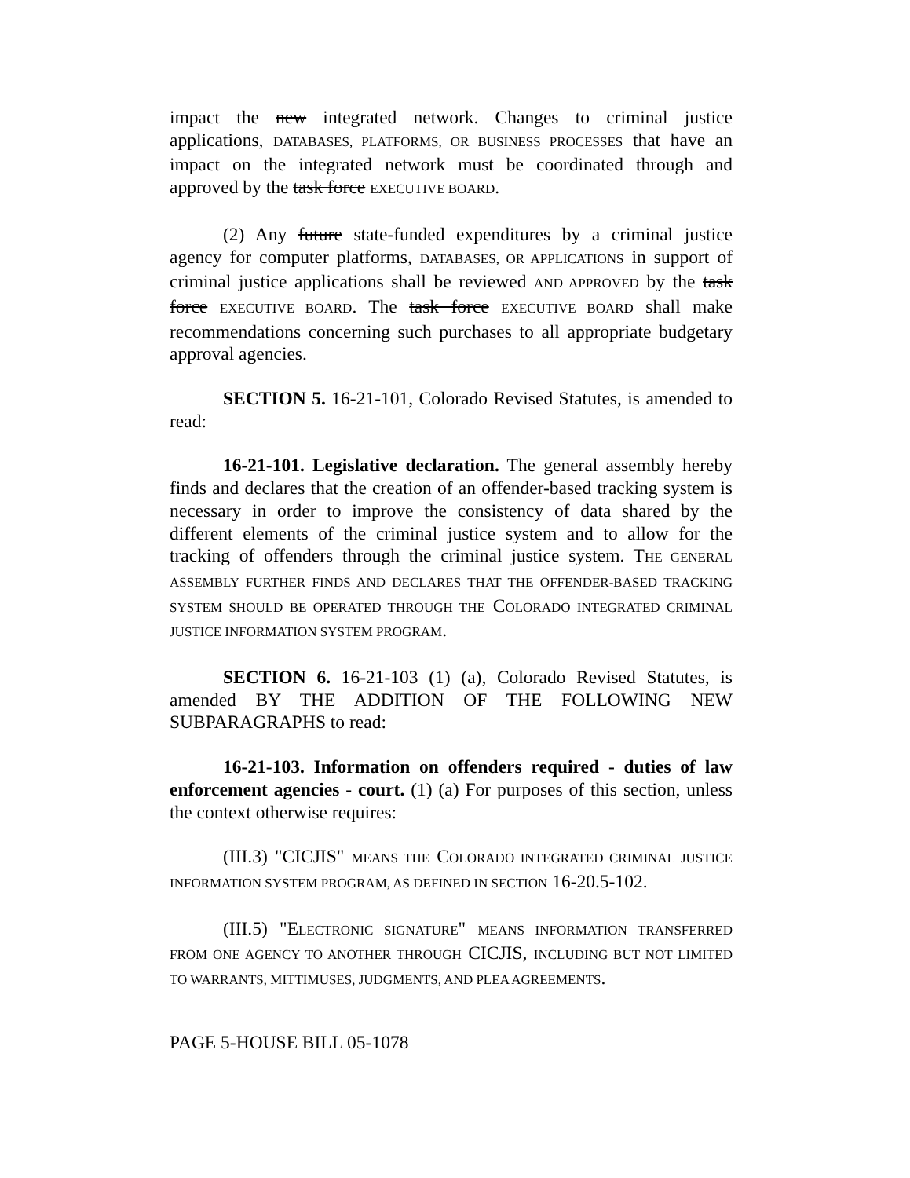impact the new integrated network. Changes to criminal justice applications, DATABASES, PLATFORMS, OR BUSINESS PROCESSES that have an impact on the integrated network must be coordinated through and approved by the task force EXECUTIVE BOARD.
(2) Any future state-funded expenditures by a criminal justice agency for computer platforms, DATABASES, OR APPLICATIONS in support of criminal justice applications shall be reviewed AND APPROVED by the task force EXECUTIVE BOARD. The task force EXECUTIVE BOARD shall make recommendations concerning such purchases to all appropriate budgetary approval agencies.
SECTION 5. 16-21-101, Colorado Revised Statutes, is amended to read:
16-21-101. Legislative declaration. The general assembly hereby finds and declares that the creation of an offender-based tracking system is necessary in order to improve the consistency of data shared by the different elements of the criminal justice system and to allow for the tracking of offenders through the criminal justice system. THE GENERAL ASSEMBLY FURTHER FINDS AND DECLARES THAT THE OFFENDER-BASED TRACKING SYSTEM SHOULD BE OPERATED THROUGH THE COLORADO INTEGRATED CRIMINAL JUSTICE INFORMATION SYSTEM PROGRAM.
SECTION 6. 16-21-103 (1) (a), Colorado Revised Statutes, is amended BY THE ADDITION OF THE FOLLOWING NEW SUBPARAGRAPHS to read:
16-21-103. Information on offenders required - duties of law enforcement agencies - court. (1) (a) For purposes of this section, unless the context otherwise requires:
(III.3) "CICJIS" MEANS THE COLORADO INTEGRATED CRIMINAL JUSTICE INFORMATION SYSTEM PROGRAM, AS DEFINED IN SECTION 16-20.5-102.
(III.5) "ELECTRONIC SIGNATURE" MEANS INFORMATION TRANSFERRED FROM ONE AGENCY TO ANOTHER THROUGH CICJIS, INCLUDING BUT NOT LIMITED TO WARRANTS, MITTIMUSES, JUDGMENTS, AND PLEA AGREEMENTS.
PAGE 5-HOUSE BILL 05-1078